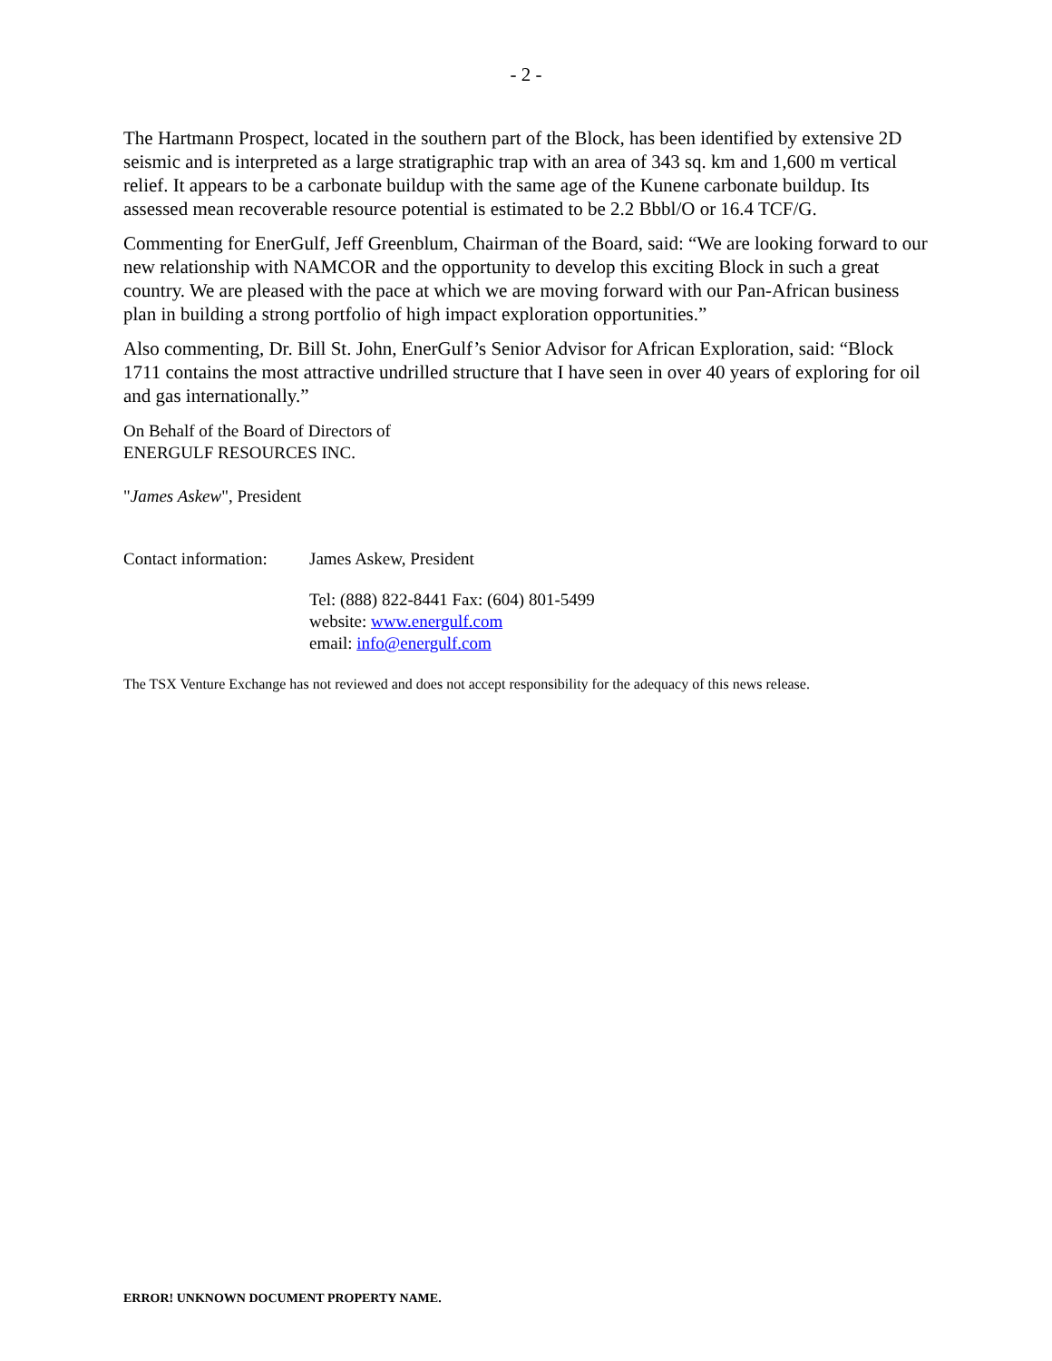- 2 -
The Hartmann Prospect, located in the southern part of the Block, has been identified by extensive 2D seismic and is interpreted as a large stratigraphic trap with an area of 343 sq. km and 1,600 m vertical relief. It appears to be a carbonate buildup with the same age of the Kunene carbonate buildup. Its assessed mean recoverable resource potential is estimated to be 2.2 Bbbl/O or 16.4 TCF/G.
Commenting for EnerGulf, Jeff Greenblum, Chairman of the Board, said: “We are looking forward to our new relationship with NAMCOR and the opportunity to develop this exciting Block in such a great country. We are pleased with the pace at which we are moving forward with our Pan-African business plan in building a strong portfolio of high impact exploration opportunities.”
Also commenting, Dr. Bill St. John, EnerGulf’s Senior Advisor for African Exploration, said: “Block 1711 contains the most attractive undrilled structure that I have seen in over 40 years of exploring for oil and gas internationally.”
On Behalf of the Board of Directors of
ENERGULF RESOURCES INC.
"James Askew", President
Contact information:
James Askew, President
Tel: (888) 822-8441 Fax: (604) 801-5499
website: www.energulf.com
email: info@energulf.com
The TSX Venture Exchange has not reviewed and does not accept responsibility for the adequacy of this news release.
ERROR! UNKNOWN DOCUMENT PROPERTY NAME.